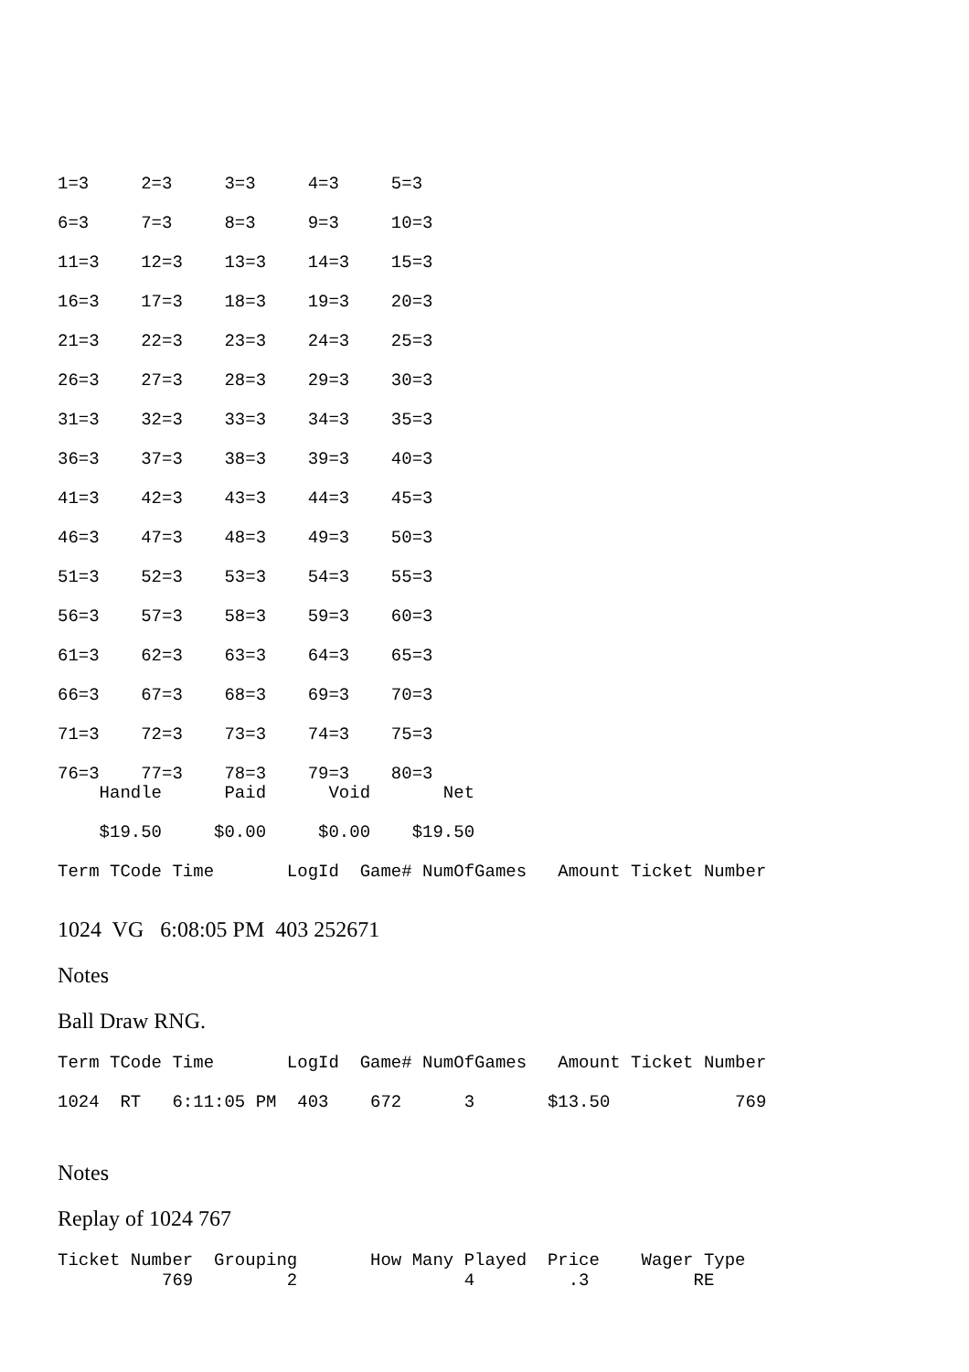1=3     2=3     3=3     4=3     5=3
6=3     7=3     8=3     9=3     10=3
11=3    12=3    13=3    14=3    15=3
16=3    17=3    18=3    19=3    20=3
21=3    22=3    23=3    24=3    25=3
26=3    27=3    28=3    29=3    30=3
31=3    32=3    33=3    34=3    35=3
36=3    37=3    38=3    39=3    40=3
41=3    42=3    43=3    44=3    45=3
46=3    47=3    48=3    49=3    50=3
51=3    52=3    53=3    54=3    55=3
56=3    57=3    58=3    59=3    60=3
61=3    62=3    63=3    64=3    65=3
66=3    67=3    68=3    69=3    70=3
71=3    72=3    73=3    74=3    75=3
76=3    77=3    78=3    79=3    80=3
    Handle      Paid      Void       Net
    $19.50     $0.00     $0.00    $19.50
Term TCode Time       LogId  Game# NumOfGames   Amount Ticket Number
1024 VG 6:08:05 PM 403 252671
Notes
Ball Draw RNG.
Term TCode Time       LogId  Game# NumOfGames   Amount Ticket Number
1024  RT   6:11:05 PM  403    672      3       $13.50            769
Notes
Replay of 1024 767
Ticket Number  Grouping       How Many Played  Price    Wager Type
          769         2                4         .3          RE